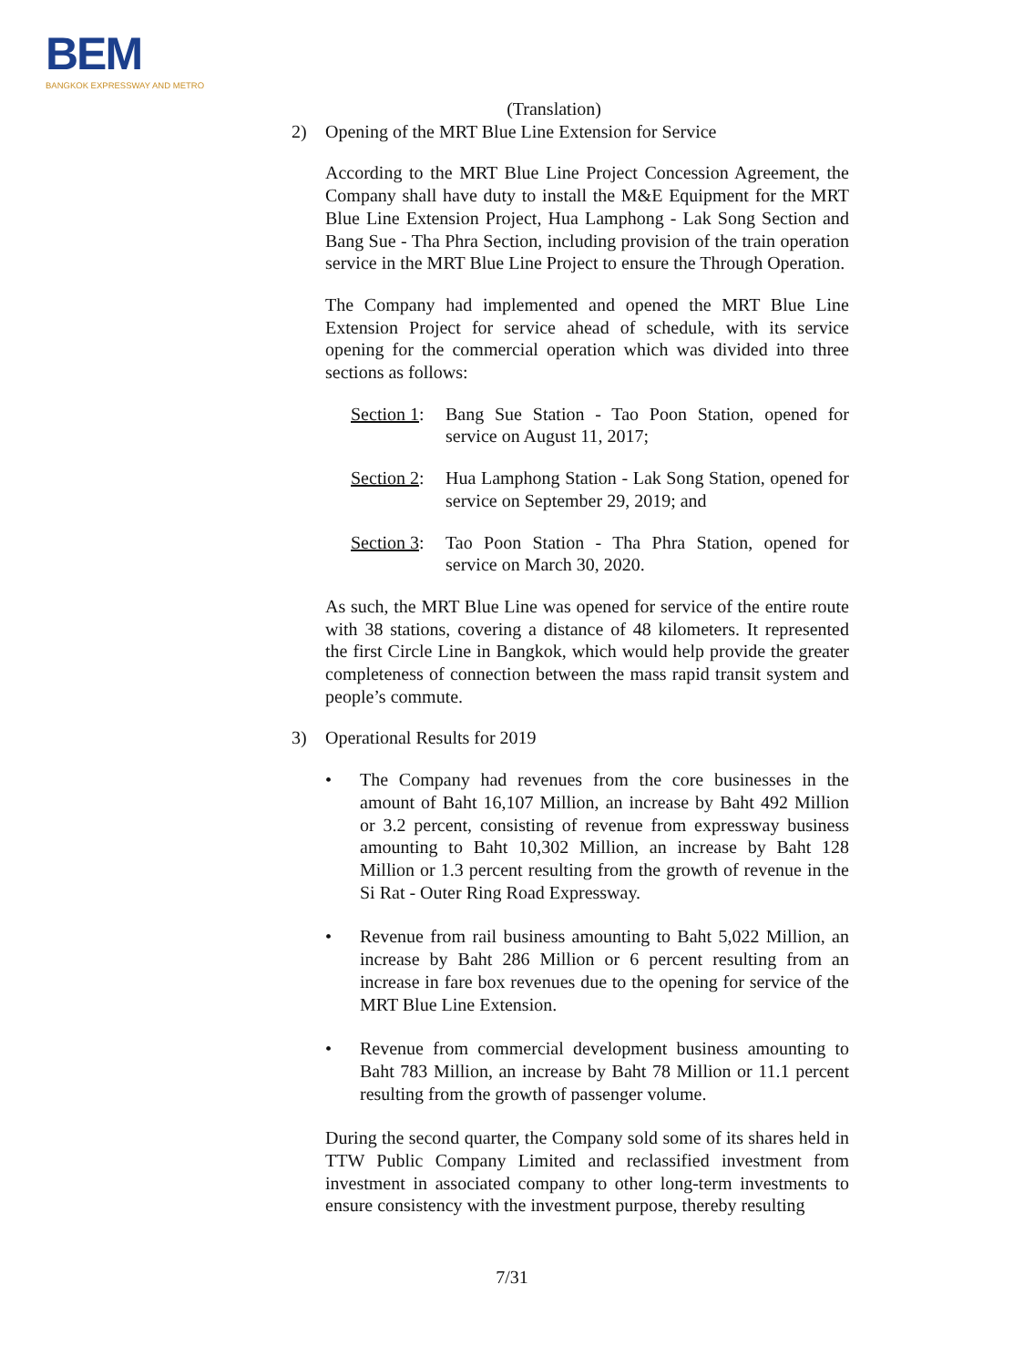BEM
BANGKOK EXPRESSWAY AND METRO
(Translation)
2) Opening of the MRT Blue Line Extension for Service
According to the MRT Blue Line Project Concession Agreement, the Company shall have duty to install the M&E Equipment for the MRT Blue Line Extension Project, Hua Lamphong - Lak Song Section and Bang Sue - Tha Phra Section, including provision of the train operation service in the MRT Blue Line Project to ensure the Through Operation.
The Company had implemented and opened the MRT Blue Line Extension Project for service ahead of schedule, with its service opening for the commercial operation which was divided into three sections as follows:
Section 1: Bang Sue Station - Tao Poon Station, opened for service on August 11, 2017;
Section 2: Hua Lamphong Station - Lak Song Station, opened for service on September 29, 2019; and
Section 3: Tao Poon Station - Tha Phra Station, opened for service on March 30, 2020.
As such, the MRT Blue Line was opened for service of the entire route with 38 stations, covering a distance of 48 kilometers. It represented the first Circle Line in Bangkok, which would help provide the greater completeness of connection between the mass rapid transit system and people’s commute.
3) Operational Results for 2019
• The Company had revenues from the core businesses in the amount of Baht 16,107 Million, an increase by Baht 492 Million or 3.2 percent, consisting of revenue from expressway business amounting to Baht 10,302 Million, an increase by Baht 128 Million or 1.3 percent resulting from the growth of revenue in the Si Rat - Outer Ring Road Expressway.
• Revenue from rail business amounting to Baht 5,022 Million, an increase by Baht 286 Million or 6 percent resulting from an increase in fare box revenues due to the opening for service of the MRT Blue Line Extension.
• Revenue from commercial development business amounting to Baht 783 Million, an increase by Baht 78 Million or 11.1 percent resulting from the growth of passenger volume.
During the second quarter, the Company sold some of its shares held in TTW Public Company Limited and reclassified investment from investment in associated company to other long-term investments to ensure consistency with the investment purpose, thereby resulting
7/31